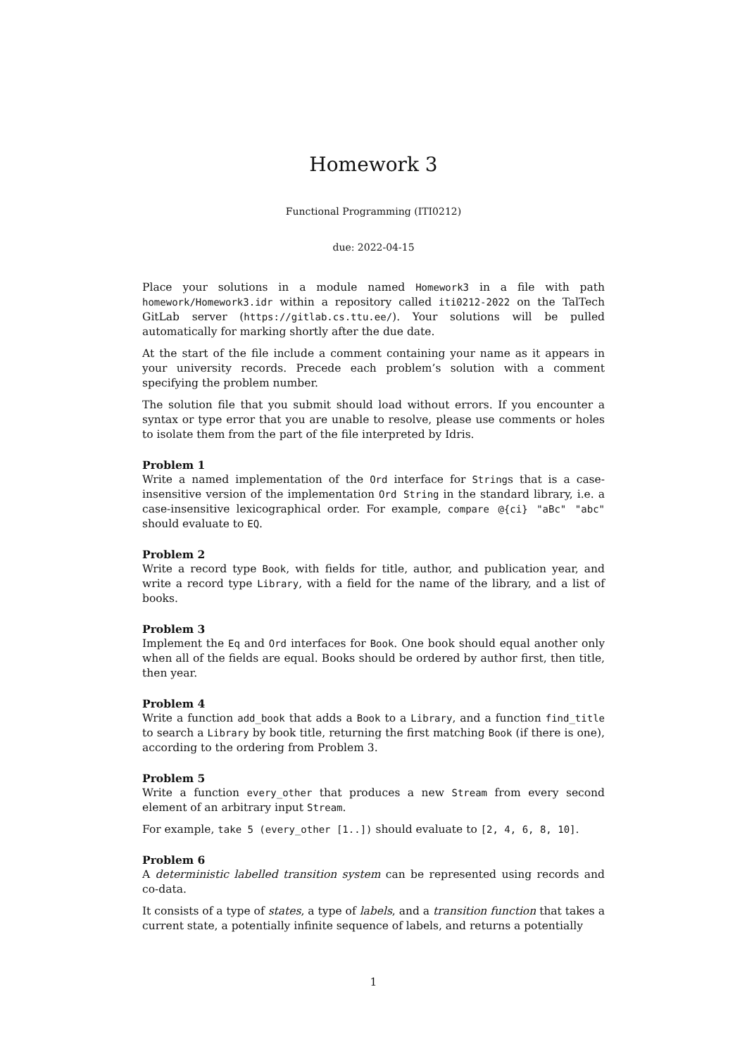Homework 3
Functional Programming (ITI0212)
due: 2022-04-15
Place your solutions in a module named Homework3 in a file with path homework/Homework3.idr within a repository called iti0212-2022 on the TalTech GitLab server (https://gitlab.cs.ttu.ee/). Your solutions will be pulled automatically for marking shortly after the due date.
At the start of the file include a comment containing your name as it appears in your university records. Precede each problem’s solution with a comment specifying the problem number.
The solution file that you submit should load without errors. If you encounter a syntax or type error that you are unable to resolve, please use comments or holes to isolate them from the part of the file interpreted by Idris.
Problem 1
Write a named implementation of the Ord interface for Strings that is a case-insensitive version of the implementation Ord String in the standard library, i.e. a case-insensitive lexicographical order. For example, compare @{ci} "aBc" "abc" should evaluate to EQ.
Problem 2
Write a record type Book, with fields for title, author, and publication year, and write a record type Library, with a field for the name of the library, and a list of books.
Problem 3
Implement the Eq and Ord interfaces for Book. One book should equal another only when all of the fields are equal. Books should be ordered by author first, then title, then year.
Problem 4
Write a function add_book that adds a Book to a Library, and a function find_title to search a Library by book title, returning the first matching Book (if there is one), according to the ordering from Problem 3.
Problem 5
Write a function every_other that produces a new Stream from every second element of an arbitrary input Stream.
For example, take 5 (every_other [1..]) should evaluate to [2, 4, 6, 8, 10].
Problem 6
A deterministic labelled transition system can be represented using records and co-data.
It consists of a type of states, a type of labels, and a transition function that takes a current state, a potentially infinite sequence of labels, and returns a potentially
1